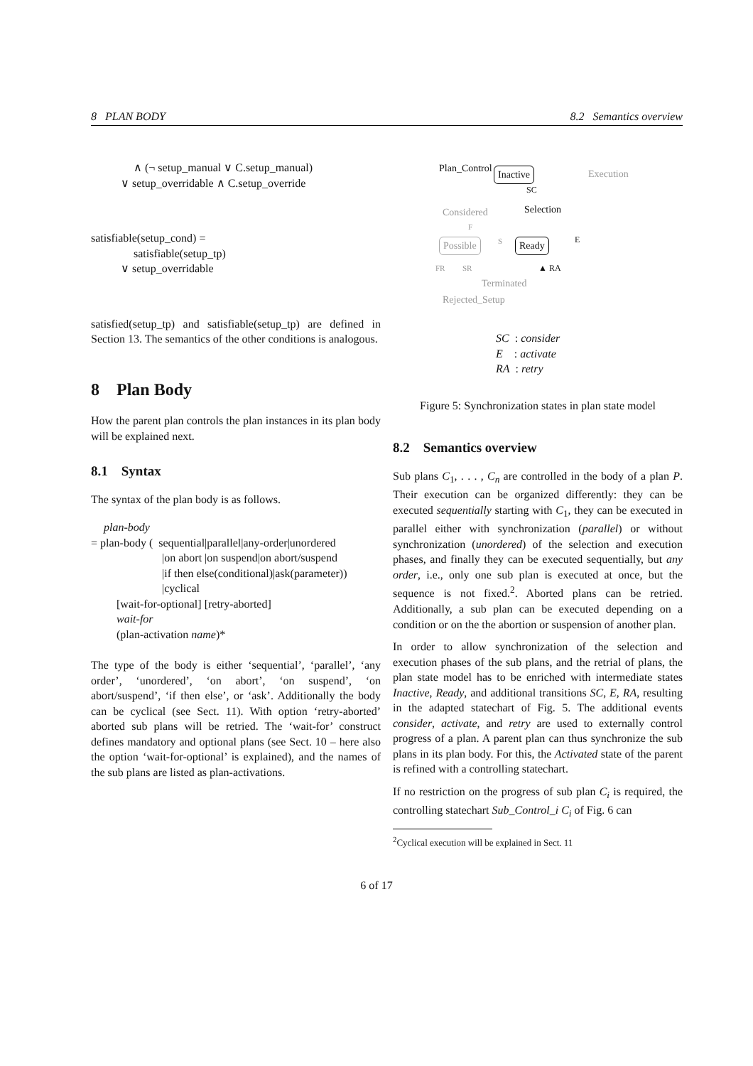8 PLAN BODY 8.2 Semantics overview
∧ (¬ setup_manual ∨ C.setup_manual)
∨ setup_overridable ∧ C.setup_override
satisfiable(setup_cond) =
satisfiable(setup_tp)
∨ setup_overridable
satisfied(setup_tp) and satisfiable(setup_tp) are defined in Section 13. The semantics of the other conditions is analogous.
8 Plan Body
How the parent plan controls the plan instances in its plan body will be explained next.
8.1 Syntax
The syntax of the plan body is as follows.
plan-body
= plan-body ( sequential|parallel|any-order|unordered
|on abort |on suspend|on abort/suspend
|if then else(conditional)|ask(parameter))
|cyclical
[wait-for-optional] [retry-aborted]
wait-for
(plan-activation name)*
The type of the body is either ‘sequential’, ‘parallel’, ‘any order’, ‘unordered’, ‘on abort’, ‘on suspend’, ‘on abort/suspend’, ‘if then else’, or ‘ask’. Additionally the body can be cyclical (see Sect. 11). With option ‘retry-aborted’ aborted sub plans will be retried. The ‘wait-for’ construct defines mandatory and optional plans (see Sect. 10 – here also the option ‘wait-for-optional’ is explained), and the names of the sub plans are listed as plan-activations.
Plan_Control Inactive Execution
SC
Selection Considered
F
Possible S Ready E
FR SR ▲ RA
Terminated
Rejected_Setup
SC : consider
E : activate
RA : retry
Figure 5: Synchronization states in plan state model
8.2 Semantics overview
Sub plans C<sub>1</sub>, . . . , C<sub>n</sub> are controlled in the body of a plan P. Their execution can be organized differently: they can be executed sequentially starting with C<sub>1</sub>, they can be executed in parallel either with synchronization (parallel) or without synchronization (unordered) of the selection and execution phases, and finally they can be executed sequentially, but any order, i.e., only one sub plan is executed at once, but the sequence is not fixed.<sup>2</sup>. Aborted plans can be retried. Additionally, a sub plan can be executed depending on a condition or on the the abortion or suspension of another plan.
In order to allow synchronization of the selection and execution phases of the sub plans, and the retrial of plans, the plan state model has to be enriched with intermediate states Inactive, Ready, and additional transitions SC, E, RA, resulting in the adapted statechart of Fig. 5. The additional events consider, activate, and retry are used to externally control progress of a plan. A parent plan can thus synchronize the sub plans in its plan body. For this, the Activated state of the parent is refined with a controlling statechart.
If no restriction on the progress of sub plan C<sub>i</sub> is required, the controlling statechart Sub_Control_i C<sub>i</sub> of Fig. 6 can
<sup>2</sup> Cyclical execution will be explained in Sect. 11
6 of 17